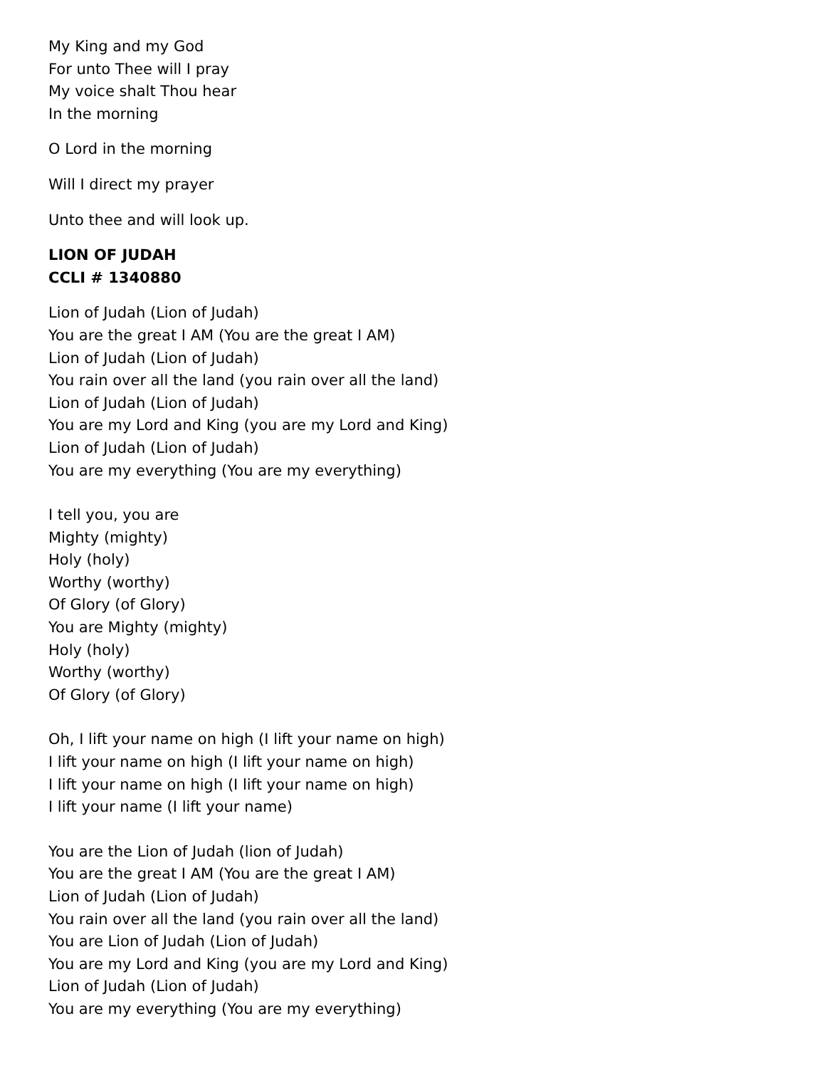My King and my God
For unto Thee will I pray
My voice shalt Thou hear
In the morning
O Lord in the morning
Will I direct my prayer
Unto thee and will look up.
LION OF JUDAH
CCLI # 1340880
Lion of Judah (Lion of Judah)
You are the great I AM (You are the great I AM)
Lion of Judah (Lion of Judah)
You rain over all the land (you rain over all the land)
Lion of Judah (Lion of Judah)
You are my Lord and King (you are my Lord and King)
Lion of Judah (Lion of Judah)
You are my everything (You are my everything)
I tell you, you are
Mighty (mighty)
Holy (holy)
Worthy (worthy)
Of Glory (of Glory)
You are Mighty (mighty)
Holy (holy)
Worthy (worthy)
Of Glory (of Glory)
Oh, I lift your name on high (I lift your name on high)
I lift your name on high (I lift your name on high)
I lift your name on high (I lift your name on high)
I lift your name (I lift your name)
You are the Lion of Judah (lion of Judah)
You are the great I AM (You are the great I AM)
Lion of Judah (Lion of Judah)
You rain over all the land (you rain over all the land)
You are Lion of Judah (Lion of Judah)
You are my Lord and King (you are my Lord and King)
Lion of Judah (Lion of Judah)
You are my everything (You are my everything)